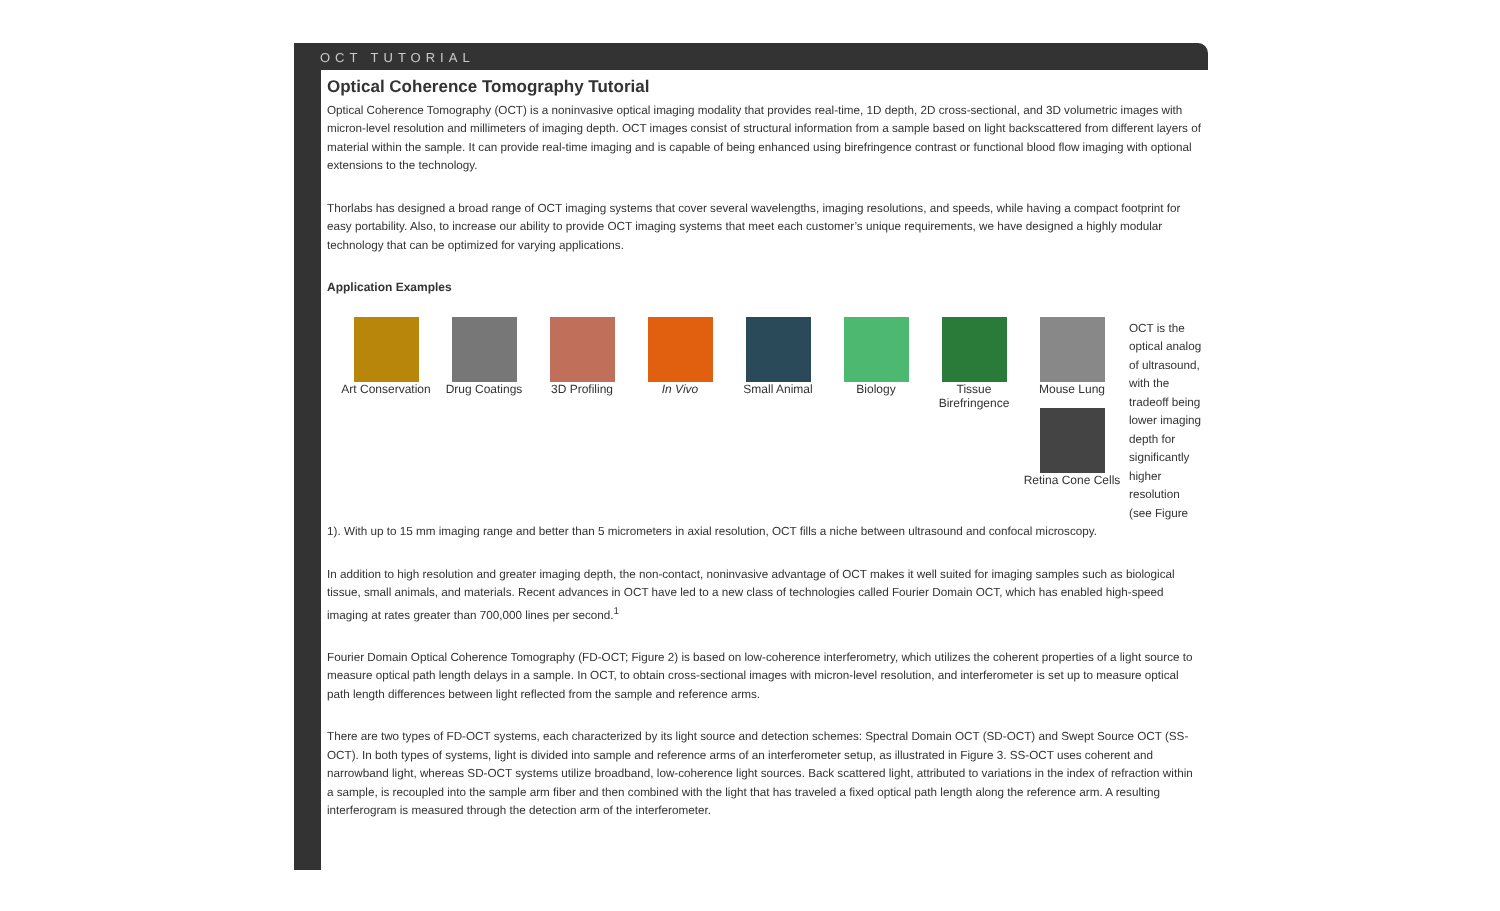OCT TUTORIAL
Optical Coherence Tomography Tutorial
Optical Coherence Tomography (OCT) is a noninvasive optical imaging modality that provides real-time, 1D depth, 2D cross-sectional, and 3D volumetric images with micron-level resolution and millimeters of imaging depth. OCT images consist of structural information from a sample based on light backscattered from different layers of material within the sample. It can provide real-time imaging and is capable of being enhanced using birefringence contrast or functional blood flow imaging with optional extensions to the technology.
Thorlabs has designed a broad range of OCT imaging systems that cover several wavelengths, imaging resolutions, and speeds, while having a compact footprint for easy portability. Also, to increase our ability to provide OCT imaging systems that meet each customer’s unique requirements, we have designed a highly modular technology that can be optimized for varying applications.
Application Examples
Art Conservation
Drug Coatings 3D Profiling In Vivo Small Animal Biology Tissue Birefringence
Mouse Lung
Retina Cone Cells
OCT is the optical analog of ultrasound, with the tradeoff being lower imaging depth for significantly higher resolution (see Figure
1). With up to 15 mm imaging range and better than 5 micrometers in axial resolution, OCT fills a niche between ultrasound and confocal microscopy.
In addition to high resolution and greater imaging depth, the non-contact, noninvasive advantage of OCT makes it well suited for imaging samples such as biological tissue, small animals, and materials. Recent advances in OCT have led to a new class of technologies called Fourier Domain OCT, which has enabled high-speed imaging at rates greater than 700,000 lines per second.<sup>1</sup>
Fourier Domain Optical Coherence Tomography (FD-OCT; Figure 2) is based on low-coherence interferometry, which utilizes the coherent properties of a light source to measure optical path length delays in a sample. In OCT, to obtain cross-sectional images with micron-level resolution, and interferometer is set up to measure optical path length differences between light reflected from the sample and reference arms.
There are two types of FD-OCT systems, each characterized by its light source and detection schemes: Spectral Domain OCT (SD-OCT) and Swept Source OCT (SS-OCT). In both types of systems, light is divided into sample and reference arms of an interferometer setup, as illustrated in Figure 3. SS-OCT uses coherent and narrowband light, whereas SD-OCT systems utilize broadband, low-coherence light sources. Back scattered light, attributed to variations in the index of refraction within a sample, is recoupled into the sample arm fiber and then combined with the light that has traveled a fixed optical path length along the reference arm. A resulting interferogram is measured through the detection arm of the interferometer.